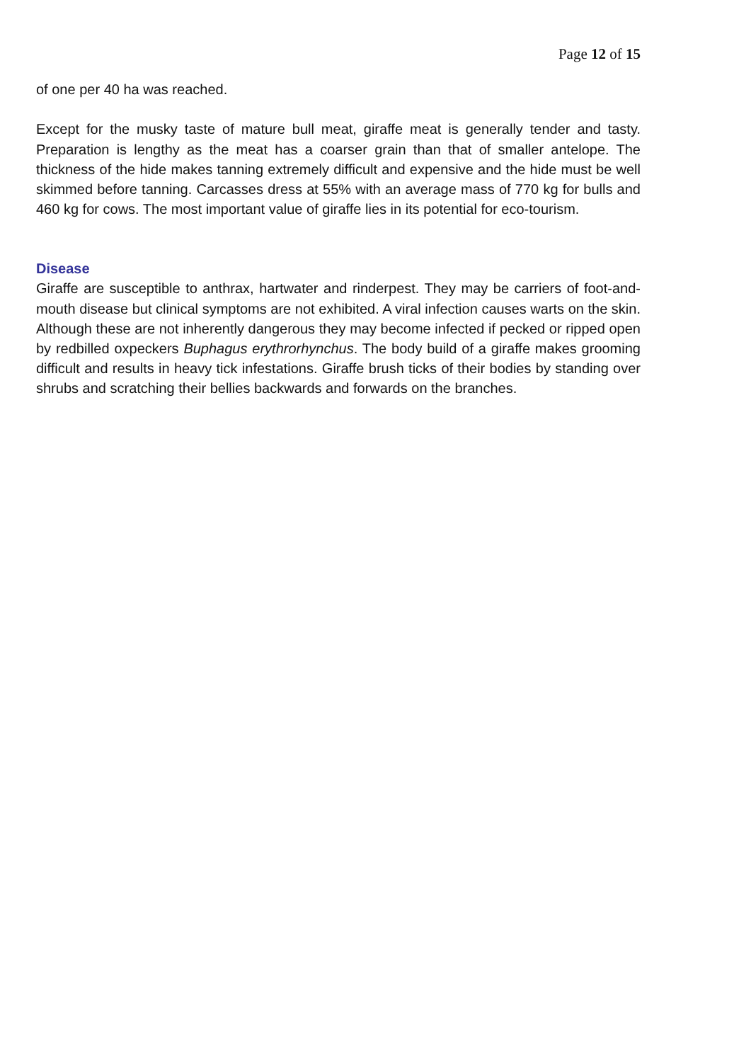Page 12 of 15
of one per 40 ha was reached.
Except for the musky taste of mature bull meat, giraffe meat is generally tender and tasty. Preparation is lengthy as the meat has a coarser grain than that of smaller antelope. The thickness of the hide makes tanning extremely difficult and expensive and the hide must be well skimmed before tanning. Carcasses dress at 55% with an average mass of 770 kg for bulls and 460 kg for cows. The most important value of giraffe lies in its potential for eco-tourism.
Disease
Giraffe are susceptible to anthrax, hartwater and rinderpest. They may be carriers of foot-and-mouth disease but clinical symptoms are not exhibited. A viral infection causes warts on the skin. Although these are not inherently dangerous they may become infected if pecked or ripped open by redbilled oxpeckers Buphagus erythrorhynchus. The body build of a giraffe makes grooming difficult and results in heavy tick infestations. Giraffe brush ticks of their bodies by standing over shrubs and scratching their bellies backwards and forwards on the branches.